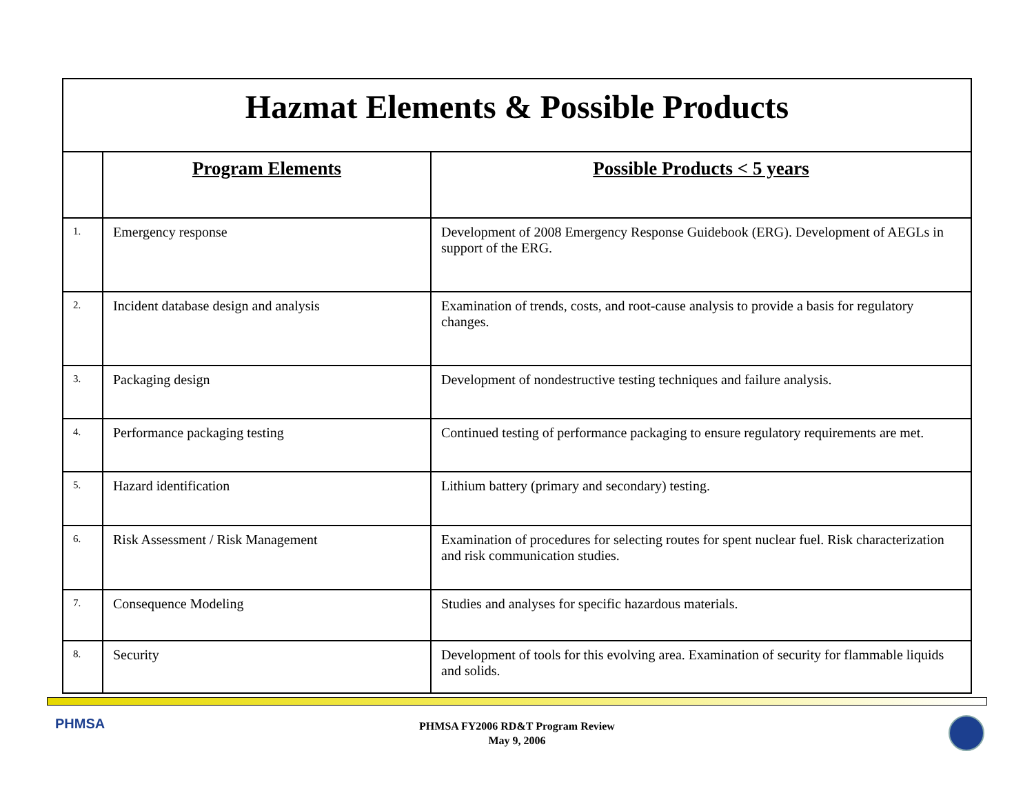| Hazmat Elements & Possible Products | | |
| | Program Elements | Possible Products < 5 years |
| 1. | Emergency response | Development of 2008 Emergency Response Guidebook (ERG). Development of AEGLs in support of the ERG. |
| 2. | Incident database design and analysis | Examination of trends, costs, and root-cause analysis to provide a basis for regulatory changes. |
| 3. | Packaging design | Development of nondestructive testing techniques and failure analysis. |
| 4. | Performance packaging testing | Continued testing of performance packaging to ensure regulatory requirements are met. |
| 5. | Hazard identification | Lithium battery (primary and secondary) testing. |
| 6. | Risk Assessment / Risk Management | Examination of procedures for selecting routes for spent nuclear fuel. Risk characterization and risk communication studies. |
| 7. | Consequence Modeling | Studies and analyses for specific hazardous materials. |
| 8. | Security | Development of tools for this evolving area. Examination of security for flammable liquids and solids. |
PHMSA
PHMSA FY2006 RD&T Program Review
May 9, 2006